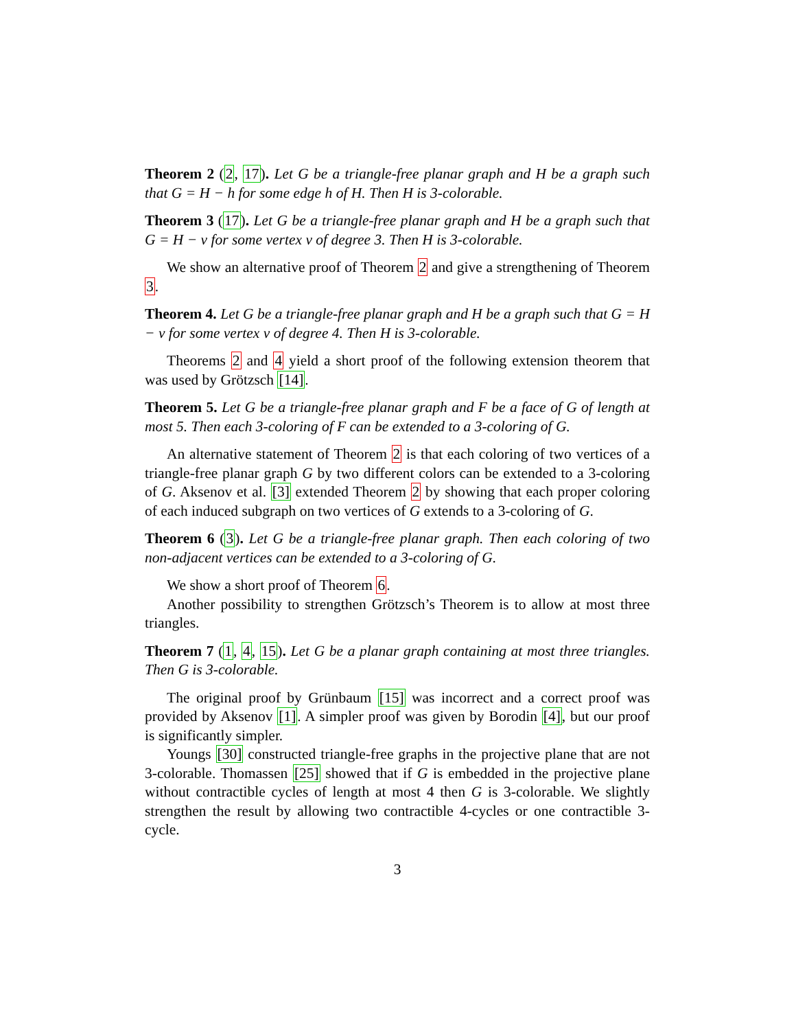Theorem 2 (2, 17). Let G be a triangle-free planar graph and H be a graph such that G = H − h for some edge h of H. Then H is 3-colorable.
Theorem 3 (17). Let G be a triangle-free planar graph and H be a graph such that G = H − v for some vertex v of degree 3. Then H is 3-colorable.
We show an alternative proof of Theorem 2 and give a strengthening of Theorem 3.
Theorem 4. Let G be a triangle-free planar graph and H be a graph such that G = H − v for some vertex v of degree 4. Then H is 3-colorable.
Theorems 2 and 4 yield a short proof of the following extension theorem that was used by Grötzsch [14].
Theorem 5. Let G be a triangle-free planar graph and F be a face of G of length at most 5. Then each 3-coloring of F can be extended to a 3-coloring of G.
An alternative statement of Theorem 2 is that each coloring of two vertices of a triangle-free planar graph G by two different colors can be extended to a 3-coloring of G. Aksenov et al. [3] extended Theorem 2 by showing that each proper coloring of each induced subgraph on two vertices of G extends to a 3-coloring of G.
Theorem 6 (3). Let G be a triangle-free planar graph. Then each coloring of two non-adjacent vertices can be extended to a 3-coloring of G.
We show a short proof of Theorem 6.
Another possibility to strengthen Grötzsch’s Theorem is to allow at most three triangles.
Theorem 7 (1, 4, 15). Let G be a planar graph containing at most three triangles. Then G is 3-colorable.
The original proof by Grünbaum [15] was incorrect and a correct proof was provided by Aksenov [1]. A simpler proof was given by Borodin [4], but our proof is significantly simpler.
Youngs [30] constructed triangle-free graphs in the projective plane that are not 3-colorable. Thomassen [25] showed that if G is embedded in the projective plane without contractible cycles of length at most 4 then G is 3-colorable. We slightly strengthen the result by allowing two contractible 4-cycles or one contractible 3-cycle.
3